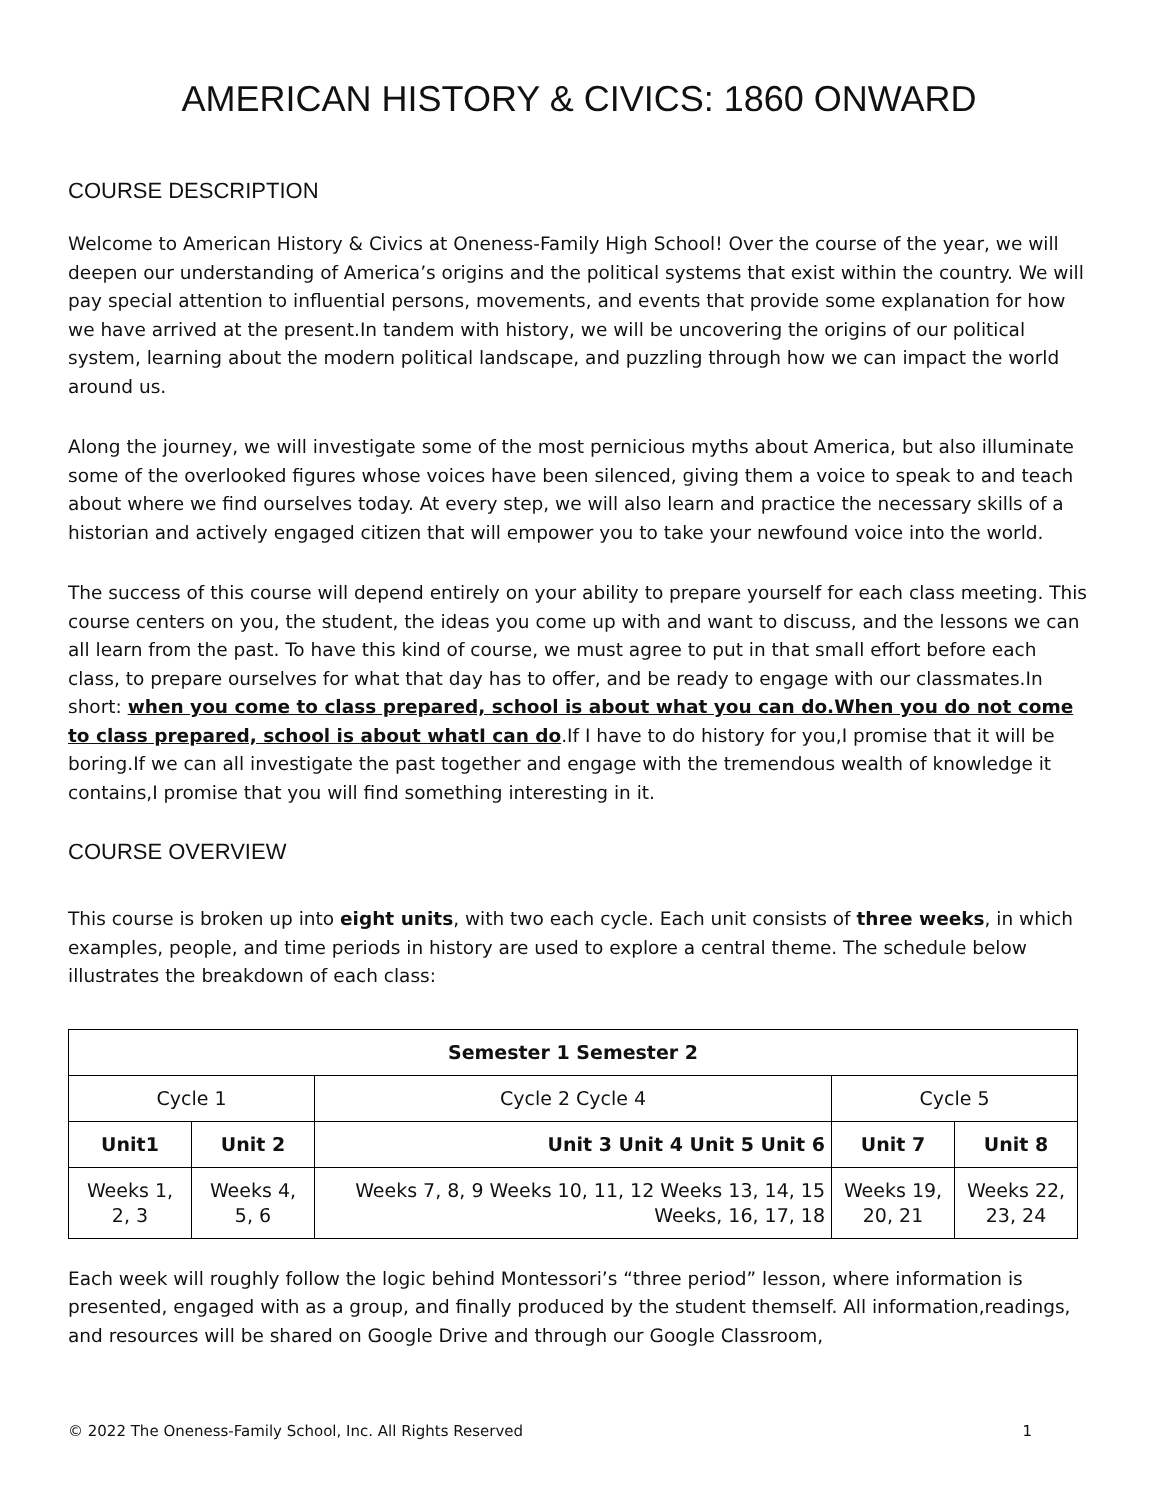AMERICAN HISTORY & CIVICS: 1860 ONWARD
COURSE DESCRIPTION
Welcome to American History & Civics at Oneness-Family High School! Over the course of the year, we will deepen our understanding of America’s origins and the political systems that exist within the country. We will pay special attention to influential persons, movements, and events that provide some explanation for how we have arrived at the present.In tandem with history, we will be uncovering the origins of our political system, learning about the modern political landscape, and puzzling through how we can impact the world around us.
Along the journey, we will investigate some of the most pernicious myths about America, but also illuminate some of the overlooked figures whose voices have been silenced, giving them a voice to speak to and teach about where we find ourselves today. At every step, we will also learn and practice the necessary skills of a historian and actively engaged citizen that will empower you to take your newfound voice into the world.
The success of this course will depend entirely on your ability to prepare yourself for each class meeting. This course centers on you, the student, the ideas you come up with and want to discuss, and the lessons we can all learn from the past. To have this kind of course, we must agree to put in that small effort before each class, to prepare ourselves for what that day has to offer, and be ready to engage with our classmates.In short: when you come to class prepared, school is about what you can do.When you do not come to class prepared, school is about whatI can do.If I have to do history for you,I promise that it will be boring.If we can all investigate the past together and engage with the tremendous wealth of knowledge it contains,I promise that you will find something interesting in it.
COURSE OVERVIEW
This course is broken up into eight units, with two each cycle. Each unit consists of three weeks, in which examples, people, and time periods in history are used to explore a central theme. The schedule below illustrates the breakdown of each class:
| Semester 1 Semester 2 | | | | |
| --- | --- | --- | --- | --- |
| Cycle 1 | | Cycle 2 Cycle 4 | Cycle 5 | |
| Unit1 | Unit 2 | Unit 3 Unit 4 Unit 5 Unit 6 | Unit 7 | Unit 8 |
| Weeks 1, 2, 3 | Weeks 4, 5, 6 | Weeks 7, 8, 9 Weeks 10, 11, 12 Weeks 13, 14, 15 Weeks, 16, 17, 18 | Weeks 19, 20, 21 | Weeks 22, 23, 24 |
Each week will roughly follow the logic behind Montessori’s “three period” lesson, where information is presented, engaged with as a group, and finally produced by the student themself. All information,readings, and resources will be shared on Google Drive and through our Google Classroom,
© 2022 The Oneness-Family School, Inc. All Rights Reserved 1